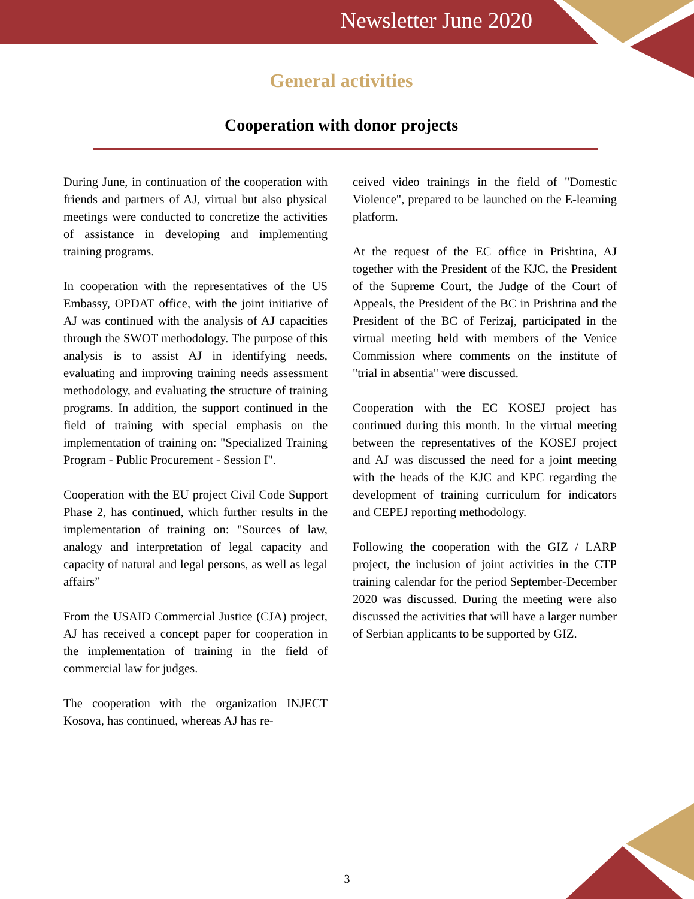Newsletter June 2020
General activities
Cooperation with donor projects
During June, in continuation of the cooperation with friends and partners of AJ, virtual but also physical meetings were conducted to concretize the activities of assistance in developing and implementing training programs.
In cooperation with the representatives of the US Embassy, OPDAT office, with the joint initiative of AJ was continued with the analysis of AJ capacities through the SWOT methodology. The purpose of this analysis is to assist AJ in identifying needs, evaluating and improving training needs assessment methodology, and evaluating the structure of training programs. In addition, the support continued in the field of training with special emphasis on the implementation of training on: "Specialized Training Program - Public Procurement - Session I".
Cooperation with the EU project Civil Code Support Phase 2, has continued, which further results in the implementation of training on: "Sources of law, analogy and interpretation of legal capacity and capacity of natural and legal persons, as well as legal affairs”
From the USAID Commercial Justice (CJA) project, AJ has received a concept paper for cooperation in the implementation of training in the field of commercial law for judges.
The cooperation with the organization INJECT Kosova, has continued, whereas AJ has re-
ceived video trainings in the field of "Domestic Violence", prepared to be launched on the E-learning platform.
At the request of the EC office in Prishtina, AJ together with the President of the KJC, the President of the Supreme Court, the Judge of the Court of Appeals, the President of the BC in Prishtina and the President of the BC of Ferizaj, participated in the virtual meeting held with members of the Venice Commission where comments on the institute of "trial in absentia" were discussed.
Cooperation with the EC KOSEJ project has continued during this month. In the virtual meeting between the representatives of the KOSEJ project and AJ was discussed the need for a joint meeting with the heads of the KJC and KPC regarding the development of training curriculum for indicators and CEPEJ reporting methodology.
Following the cooperation with the GIZ / LARP project, the inclusion of joint activities in the CTP training calendar for the period September-December 2020 was discussed. During the meeting were also discussed the activities that will have a larger number of Serbian applicants to be supported by GIZ.
3